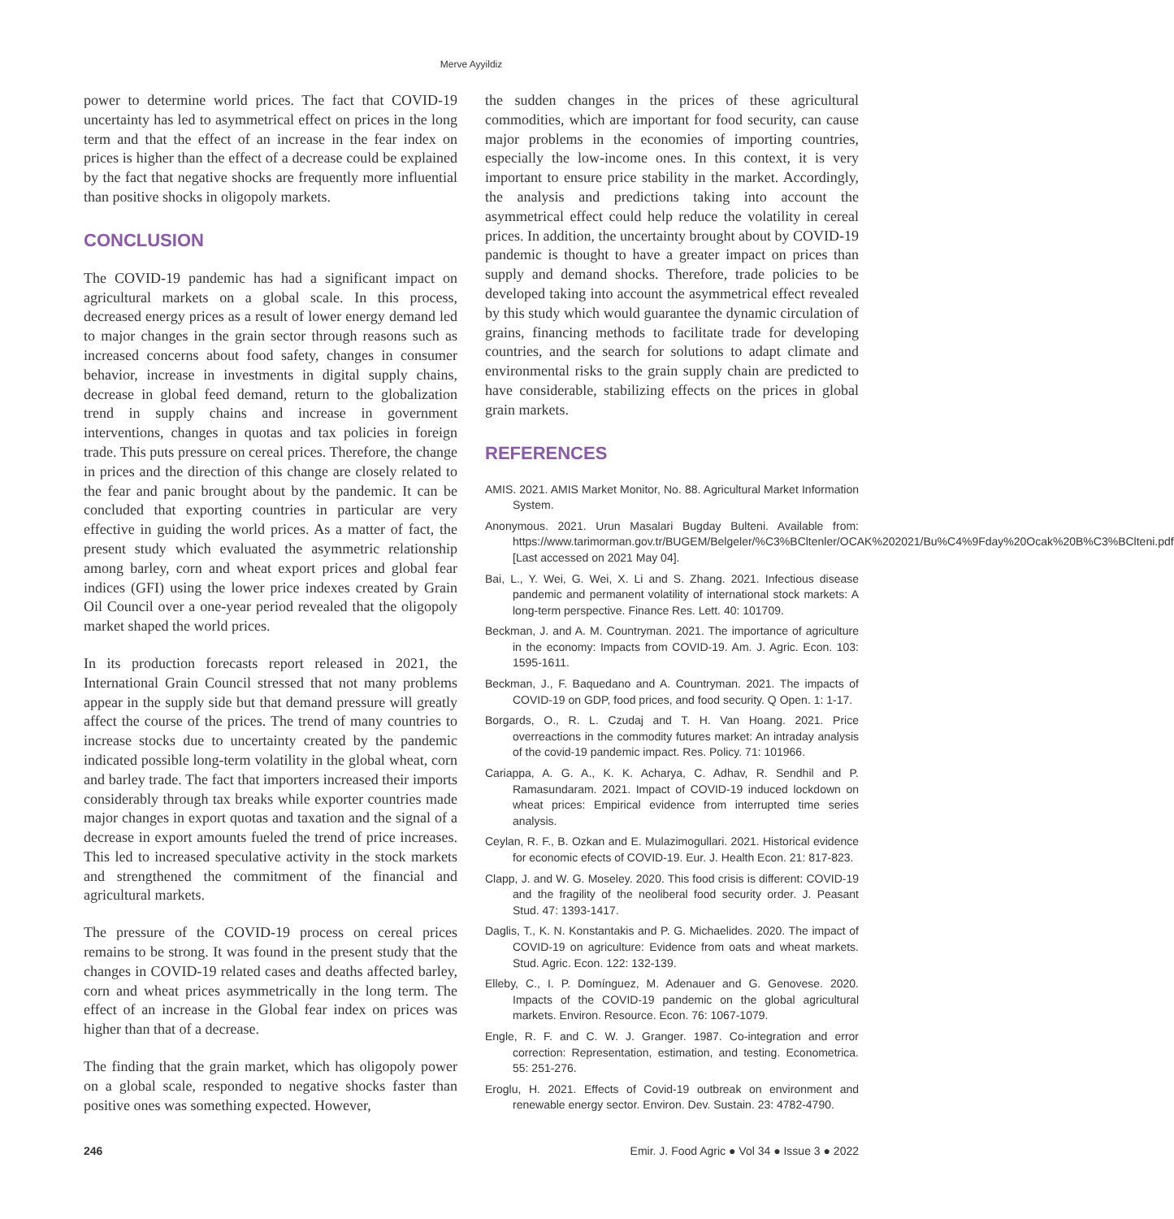Merve Ayyildiz
power to determine world prices. The fact that COVID-19 uncertainty has led to asymmetrical effect on prices in the long term and that the effect of an increase in the fear index on prices is higher than the effect of a decrease could be explained by the fact that negative shocks are frequently more influential than positive shocks in oligopoly markets.
CONCLUSION
The COVID-19 pandemic has had a significant impact on agricultural markets on a global scale. In this process, decreased energy prices as a result of lower energy demand led to major changes in the grain sector through reasons such as increased concerns about food safety, changes in consumer behavior, increase in investments in digital supply chains, decrease in global feed demand, return to the globalization trend in supply chains and increase in government interventions, changes in quotas and tax policies in foreign trade. This puts pressure on cereal prices. Therefore, the change in prices and the direction of this change are closely related to the fear and panic brought about by the pandemic. It can be concluded that exporting countries in particular are very effective in guiding the world prices. As a matter of fact, the present study which evaluated the asymmetric relationship among barley, corn and wheat export prices and global fear indices (GFI) using the lower price indexes created by Grain Oil Council over a one-year period revealed that the oligopoly market shaped the world prices.
In its production forecasts report released in 2021, the International Grain Council stressed that not many problems appear in the supply side but that demand pressure will greatly affect the course of the prices. The trend of many countries to increase stocks due to uncertainty created by the pandemic indicated possible long-term volatility in the global wheat, corn and barley trade. The fact that importers increased their imports considerably through tax breaks while exporter countries made major changes in export quotas and taxation and the signal of a decrease in export amounts fueled the trend of price increases. This led to increased speculative activity in the stock markets and strengthened the commitment of the financial and agricultural markets.
The pressure of the COVID-19 process on cereal prices remains to be strong. It was found in the present study that the changes in COVID-19 related cases and deaths affected barley, corn and wheat prices asymmetrically in the long term. The effect of an increase in the Global fear index on prices was higher than that of a decrease.
The finding that the grain market, which has oligopoly power on a global scale, responded to negative shocks faster than positive ones was something expected. However,
the sudden changes in the prices of these agricultural commodities, which are important for food security, can cause major problems in the economies of importing countries, especially the low-income ones. In this context, it is very important to ensure price stability in the market. Accordingly, the analysis and predictions taking into account the asymmetrical effect could help reduce the volatility in cereal prices. In addition, the uncertainty brought about by COVID-19 pandemic is thought to have a greater impact on prices than supply and demand shocks. Therefore, trade policies to be developed taking into account the asymmetrical effect revealed by this study which would guarantee the dynamic circulation of grains, financing methods to facilitate trade for developing countries, and the search for solutions to adapt climate and environmental risks to the grain supply chain are predicted to have considerable, stabilizing effects on the prices in global grain markets.
REFERENCES
AMIS. 2021. AMIS Market Monitor, No. 88. Agricultural Market Information System.
Anonymous. 2021. Urun Masalari Bugday Bulteni. Available from: https://www.tarimorman.gov.tr/BUGEM/Belgeler/%C3%BCltenler/OCAK%202021/Bu%C4%9Fday%20Ocak%20B%C3%BClteni.pdf [Last accessed on 2021 May 04].
Bai, L., Y. Wei, G. Wei, X. Li and S. Zhang. 2021. Infectious disease pandemic and permanent volatility of international stock markets: A long-term perspective. Finance Res. Lett. 40: 101709.
Beckman, J. and A. M. Countryman. 2021. The importance of agriculture in the economy: Impacts from COVID-19. Am. J. Agric. Econ. 103: 1595-1611.
Beckman, J., F. Baquedano and A. Countryman. 2021. The impacts of COVID-19 on GDP, food prices, and food security. Q Open. 1: 1-17.
Borgards, O., R. L. Czudaj and T. H. Van Hoang. 2021. Price overreactions in the commodity futures market: An intraday analysis of the covid-19 pandemic impact. Res. Policy. 71: 101966.
Cariappa, A. G. A., K. K. Acharya, C. Adhav, R. Sendhil and P. Ramasundaram. 2021. Impact of COVID-19 induced lockdown on wheat prices: Empirical evidence from interrupted time series analysis.
Ceylan, R. F., B. Ozkan and E. Mulazimogullari. 2021. Historical evidence for economic efects of COVID-19. Eur. J. Health Econ. 21: 817-823.
Clapp, J. and W. G. Moseley. 2020. This food crisis is different: COVID-19 and the fragility of the neoliberal food security order. J. Peasant Stud. 47: 1393-1417.
Daglis, T., K. N. Konstantakis and P. G. Michaelides. 2020. The impact of COVID-19 on agriculture: Evidence from oats and wheat markets. Stud. Agric. Econ. 122: 132-139.
Elleby, C., I. P. Domínguez, M. Adenauer and G. Genovese. 2020. Impacts of the COVID-19 pandemic on the global agricultural markets. Environ. Resource. Econ. 76: 1067-1079.
Engle, R. F. and C. W. J. Granger. 1987. Co-integration and error correction: Representation, estimation, and testing. Econometrica. 55: 251-276.
Eroglu, H. 2021. Effects of Covid-19 outbreak on environment and renewable energy sector. Environ. Dev. Sustain. 23: 4782-4790.
246 Emir. J. Food Agric ● Vol 34 ● Issue 3 ● 2022